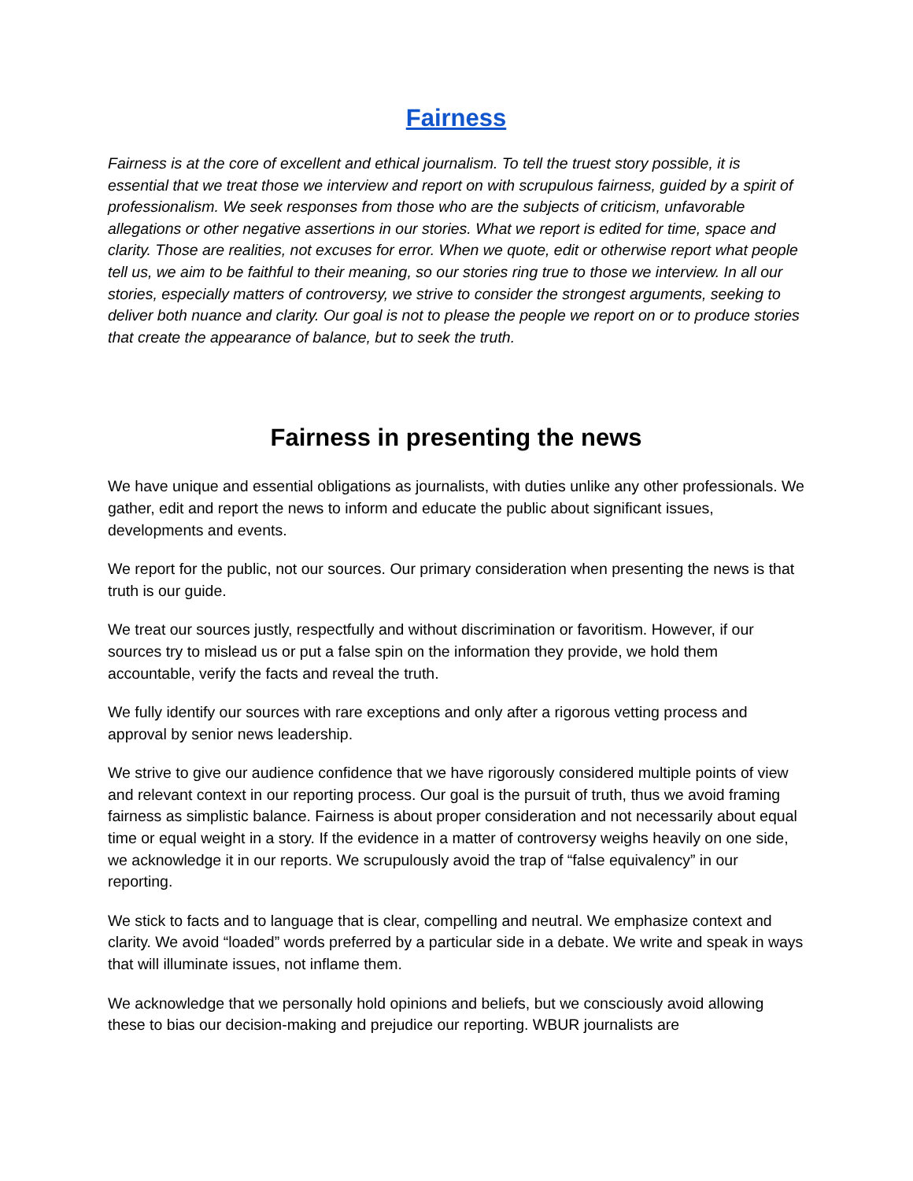Fairness
Fairness is at the core of excellent and ethical journalism. To tell the truest story possible, it is essential that we treat those we interview and report on with scrupulous fairness, guided by a spirit of professionalism. We seek responses from those who are the subjects of criticism, unfavorable allegations or other negative assertions in our stories. What we report is edited for time, space and clarity. Those are realities, not excuses for error. When we quote, edit or otherwise report what people tell us, we aim to be faithful to their meaning, so our stories ring true to those we interview. In all our stories, especially matters of controversy, we strive to consider the strongest arguments, seeking to deliver both nuance and clarity. Our goal is not to please the people we report on or to produce stories that create the appearance of balance, but to seek the truth.
Fairness in presenting the news
We have unique and essential obligations as journalists, with duties unlike any other professionals. We gather, edit and report the news to inform and educate the public about significant issues, developments and events.
We report for the public, not our sources. Our primary consideration when presenting the news is that truth is our guide.
We treat our sources justly, respectfully and without discrimination or favoritism. However, if our sources try to mislead us or put a false spin on the information they provide, we hold them accountable, verify the facts and reveal the truth.
We fully identify our sources with rare exceptions and only after a rigorous vetting process and approval by senior news leadership.
We strive to give our audience confidence that we have rigorously considered multiple points of view and relevant context in our reporting process. Our goal is the pursuit of truth, thus we avoid framing fairness as simplistic balance. Fairness is about proper consideration and not necessarily about equal time or equal weight in a story. If the evidence in a matter of controversy weighs heavily on one side, we acknowledge it in our reports. We scrupulously avoid the trap of “false equivalency” in our reporting.
We stick to facts and to language that is clear, compelling and neutral. We emphasize context and clarity. We avoid “loaded” words preferred by a particular side in a debate. We write and speak in ways that will illuminate issues, not inflame them.
We acknowledge that we personally hold opinions and beliefs, but we consciously avoid allowing these to bias our decision-making and prejudice our reporting. WBUR journalists are